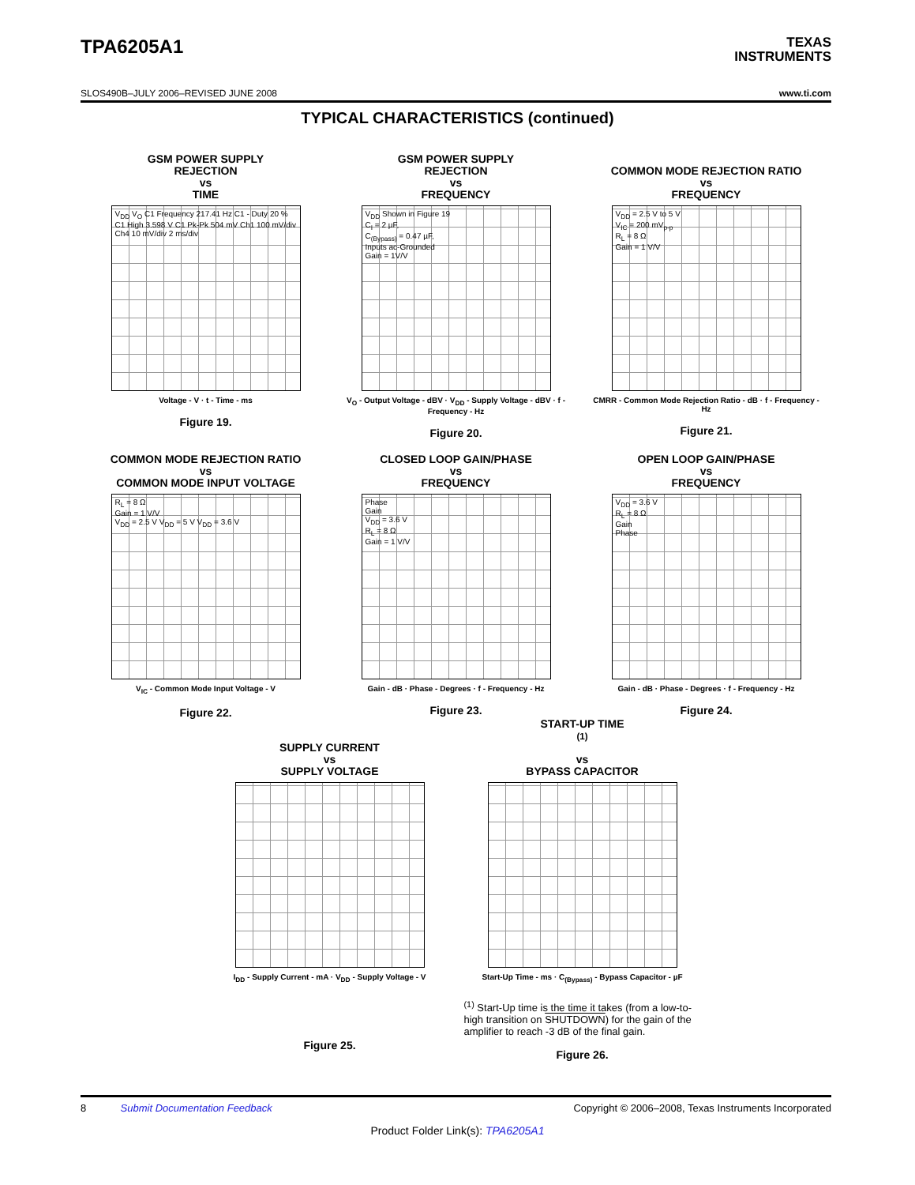TPA6205A1
TEXAS
INSTRUMENTS
SLOS490B–JULY 2006–REVISED JUNE 2008 www.ti.com
TYPICAL CHARACTERISTICS (continued)
GSM POWER SUPPLY
REJECTION
vs
TIME
V<sub>DD</sub> V<sub>O</sub> C1 Frequency 217.41 Hz C1 - Duty 20 % C1 High 3.598 V C1 Pk-Pk 504 mV Ch1 100 mV/div Ch4 10 mV/div 2 ms/div
Voltage - V · t - Time - ms
Figure 19.
GSM POWER SUPPLY
REJECTION
vs
FREQUENCY
V<sub>DD</sub> Shown in Figure 19
C<sub>I</sub> = 2 µF,
C<sub>(Bypass)</sub> = 0.47 µF,
Inputs ac-Grounded
Gain = 1V/V
V<sub>O</sub> - Output Voltage - dBV · V<sub>DD</sub> - Supply Voltage - dBV · f - Frequency - Hz
Figure 20.
COMMON MODE REJECTION RATIO
vs
FREQUENCY
V<sub>DD</sub> = 2.5 V to 5 V
V<sub>IC</sub> = 200 mV<sub>p-p</sub>
R<sub>L</sub> = 8 Ω
Gain = 1 V/V
CMRR - Common Mode Rejection Ratio - dB · f - Frequency - Hz
Figure 21.
COMMON MODE REJECTION RATIO
vs
COMMON MODE INPUT VOLTAGE
R<sub>L</sub> = 8 Ω
Gain = 1 V/V
V<sub>DD</sub> = 2.5 V V<sub>DD</sub> = 5 V V<sub>DD</sub> = 3.6 V
V<sub>IC</sub> - Common Mode Input Voltage - V
Figure 22.
CLOSED LOOP GAIN/PHASE
vs
FREQUENCY
Phase
Gain
V<sub>DD</sub> = 3.6 V
R<sub>L</sub> = 8 Ω
Gain = 1 V/V
Gain - dB · Phase - Degrees · f - Frequency - Hz
Figure 23.
OPEN LOOP GAIN/PHASE
vs
FREQUENCY
V<sub>DD</sub> = 3.6 V
R<sub>L</sub> = 8 Ω
Gain
Phase
Gain - dB · Phase - Degrees · f - Frequency - Hz
Figure 24.
SUPPLY CURRENT
vs
SUPPLY VOLTAGE
I<sub>DD</sub> - Supply Current - mA · V<sub>DD</sub> - Supply Voltage - V
Figure 25.
START-UP TIME<sup>(1)</sup>
vs
BYPASS CAPACITOR
Start-Up Time - ms · C<sub>(Bypass)</sub> - Bypass Capacitor - µF
<sup>(1)</sup> Start-Up time is the time it takes (from a low-to-high transition on SHUTDOWN) for the gain of the amplifier to reach -3 dB of the final gain.
Figure 26.
8 Submit Documentation Feedback Copyright © 2006–2008, Texas Instruments Incorporated
Product Folder Link(s): TPA6205A1